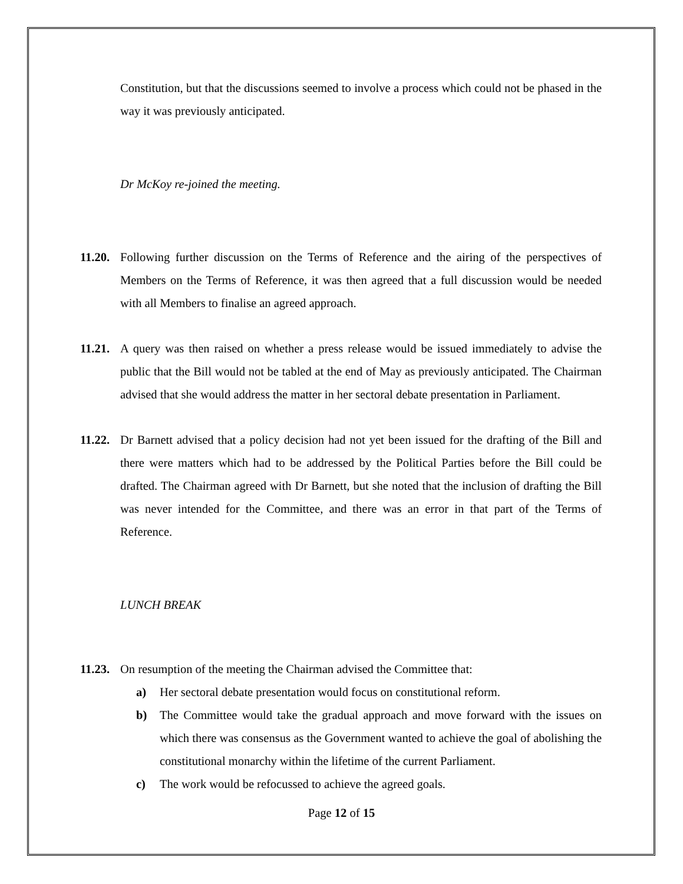Constitution, but that the discussions seemed to involve a process which could not be phased in the way it was previously anticipated.
Dr McKoy re-joined the meeting.
11.20.
Following further discussion on the Terms of Reference and the airing of the perspectives of Members on the Terms of Reference, it was then agreed that a full discussion would be needed with all Members to finalise an agreed approach.
11.21.
A query was then raised on whether a press release would be issued immediately to advise the public that the Bill would not be tabled at the end of May as previously anticipated. The Chairman advised that she would address the matter in her sectoral debate presentation in Parliament.
11.22.
Dr Barnett advised that a policy decision had not yet been issued for the drafting of the Bill and there were matters which had to be addressed by the Political Parties before the Bill could be drafted. The Chairman agreed with Dr Barnett, but she noted that the inclusion of drafting the Bill was never intended for the Committee, and there was an error in that part of the Terms of Reference.
LUNCH BREAK
11.23.
On resumption of the meeting the Chairman advised the Committee that:
a) Her sectoral debate presentation would focus on constitutional reform.
b) The Committee would take the gradual approach and move forward with the issues on which there was consensus as the Government wanted to achieve the goal of abolishing the constitutional monarchy within the lifetime of the current Parliament.
c) The work would be refocussed to achieve the agreed goals.
Page 12 of 15